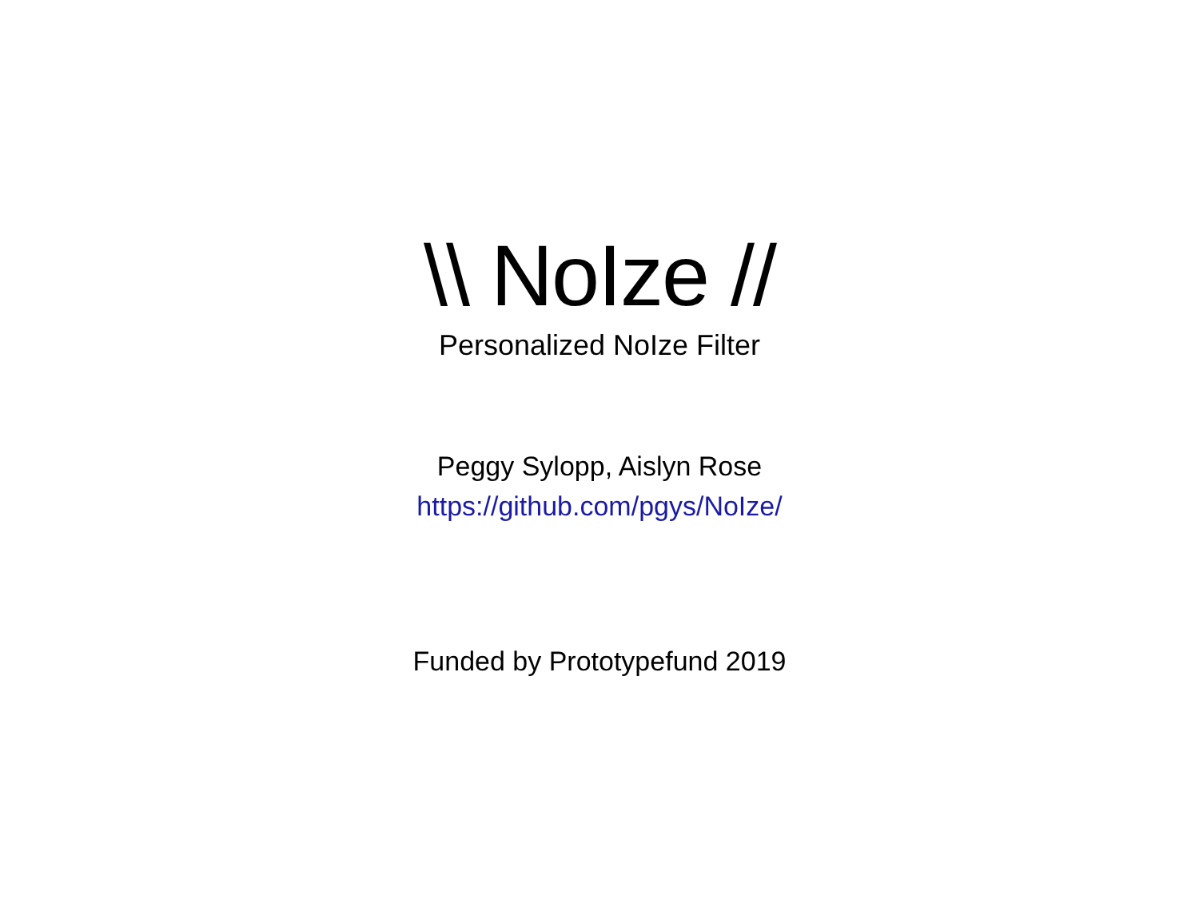\\ NoIze //
Personalized NoIze Filter
Peggy Sylopp, Aislyn Rose
https://github.com/pgys/NoIze/
Funded by Prototypefund 2019